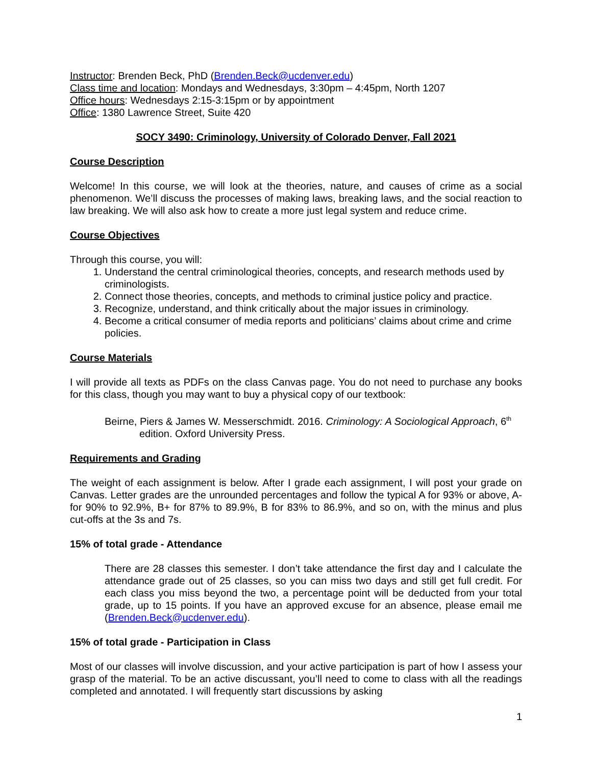Instructor: Brenden Beck, PhD (Brenden.Beck@ucdenver.edu)
Class time and location: Mondays and Wednesdays, 3:30pm – 4:45pm, North 1207
Office hours: Wednesdays 2:15-3:15pm or by appointment
Office: 1380 Lawrence Street, Suite 420
SOCY 3490: Criminology, University of Colorado Denver, Fall 2021
Course Description
Welcome! In this course, we will look at the theories, nature, and causes of crime as a social phenomenon. We’ll discuss the processes of making laws, breaking laws, and the social reaction to law breaking. We will also ask how to create a more just legal system and reduce crime.
Course Objectives
Through this course, you will:
1. Understand the central criminological theories, concepts, and research methods used by criminologists.
2. Connect those theories, concepts, and methods to criminal justice policy and practice.
3. Recognize, understand, and think critically about the major issues in criminology.
4. Become a critical consumer of media reports and politicians’ claims about crime and crime policies.
Course Materials
I will provide all texts as PDFs on the class Canvas page. You do not need to purchase any books for this class, though you may want to buy a physical copy of our textbook:
Beirne, Piers & James W. Messerschmidt. 2016. Criminology: A Sociological Approach, 6<sup>th</sup> edition. Oxford University Press.
Requirements and Grading
The weight of each assignment is below. After I grade each assignment, I will post your grade on Canvas. Letter grades are the unrounded percentages and follow the typical A for 93% or above, A- for 90% to 92.9%, B+ for 87% to 89.9%, B for 83% to 86.9%, and so on, with the minus and plus cut-offs at the 3s and 7s.
15% of total grade - Attendance
There are 28 classes this semester. I don’t take attendance the first day and I calculate the attendance grade out of 25 classes, so you can miss two days and still get full credit. For each class you miss beyond the two, a percentage point will be deducted from your total grade, up to 15 points. If you have an approved excuse for an absence, please email me (Brenden.Beck@ucdenver.edu).
15% of total grade - Participation in Class
Most of our classes will involve discussion, and your active participation is part of how I assess your grasp of the material. To be an active discussant, you’ll need to come to class with all the readings completed and annotated. I will frequently start discussions by asking
1